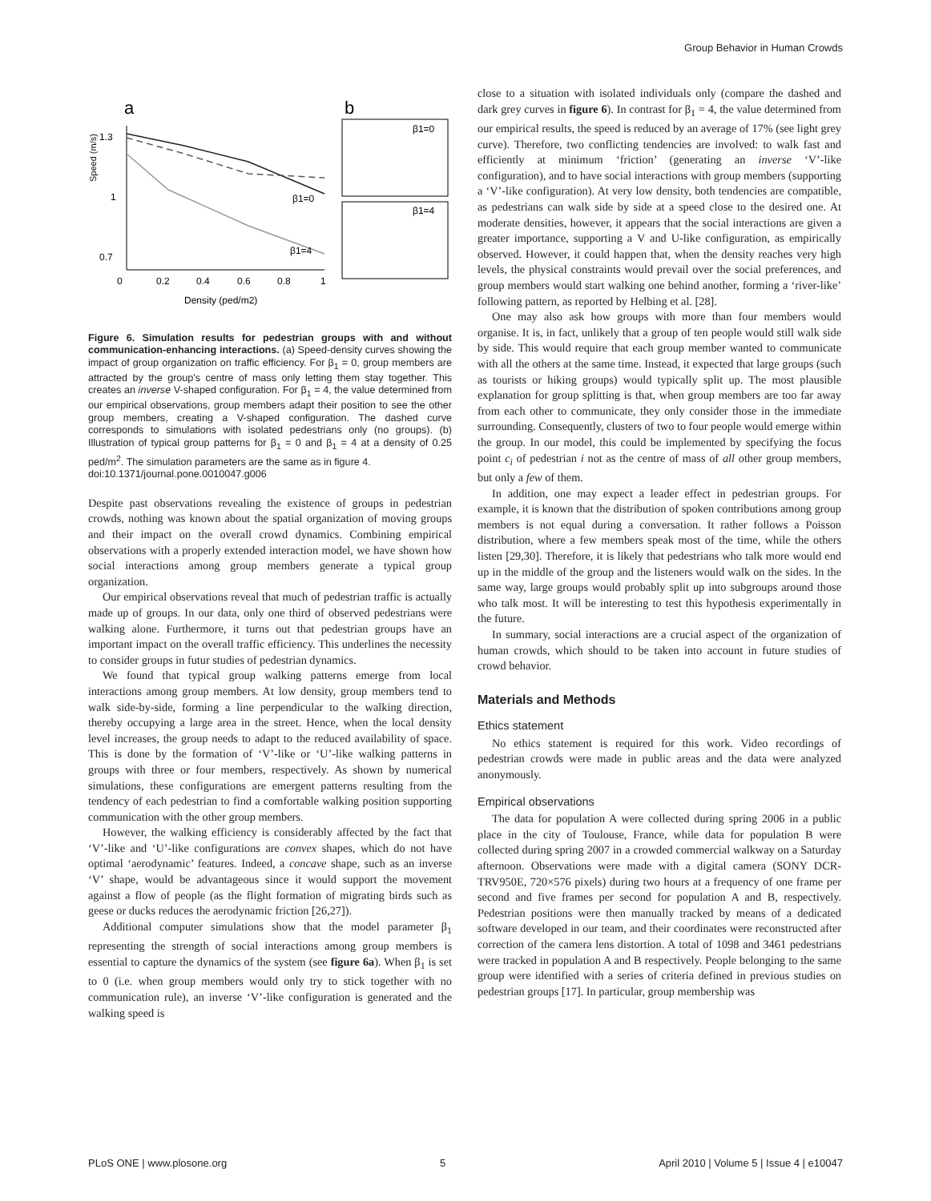Group Behavior in Human Crowds
a
b
1.3
1
0.7
0
0.2
0.4
0.6
0.8
1
Density (ped/m2)
Speed (m/s)
β1=0
β1=4
β1=0
β1=4
Figure 6. Simulation results for pedestrian groups with and without communication-enhancing interactions. (a) Speed-density curves showing the impact of group organization on traffic efficiency. For β<sub>1</sub> = 0, group members are attracted by the group's centre of mass only letting them stay together. This creates an inverse V-shaped configuration. For β<sub>1</sub> = 4, the value determined from our empirical observations, group members adapt their position to see the other group members, creating a V-shaped configuration. The dashed curve corresponds to simulations with isolated pedestrians only (no groups). (b) Illustration of typical group patterns for β<sub>1</sub> = 0 and β<sub>1</sub> = 4 at a density of 0.25 ped/m<sup>2</sup>. The simulation parameters are the same as in figure 4.
doi:10.1371/journal.pone.0010047.g006
Despite past observations revealing the existence of groups in pedestrian crowds, nothing was known about the spatial organization of moving groups and their impact on the overall crowd dynamics. Combining empirical observations with a properly extended interaction model, we have shown how social interactions among group members generate a typical group organization.
Our empirical observations reveal that much of pedestrian traffic is actually made up of groups. In our data, only one third of observed pedestrians were walking alone. Furthermore, it turns out that pedestrian groups have an important impact on the overall traffic efficiency. This underlines the necessity to consider groups in futur studies of pedestrian dynamics.
We found that typical group walking patterns emerge from local interactions among group members. At low density, group members tend to walk side-by-side, forming a line perpendicular to the walking direction, thereby occupying a large area in the street. Hence, when the local density level increases, the group needs to adapt to the reduced availability of space. This is done by the formation of ‘V’-like or ‘U’-like walking patterns in groups with three or four members, respectively. As shown by numerical simulations, these configurations are emergent patterns resulting from the tendency of each pedestrian to find a comfortable walking position supporting communication with the other group members.
However, the walking efficiency is considerably affected by the fact that ‘V’-like and ‘U’-like configurations are convex shapes, which do not have optimal ‘aerodynamic’ features. Indeed, a concave shape, such as an inverse ‘V’ shape, would be advantageous since it would support the movement against a flow of people (as the flight formation of migrating birds such as geese or ducks reduces the aerodynamic friction [26,27]).
Additional computer simulations show that the model parameter β<sub>1</sub> representing the strength of social interactions among group members is essential to capture the dynamics of the system (see figure 6a). When β<sub>1</sub> is set to 0 (i.e. when group members would only try to stick together with no communication rule), an inverse ‘V’-like configuration is generated and the walking speed is
close to a situation with isolated individuals only (compare the dashed and dark grey curves in figure 6). In contrast for β<sub>1</sub> = 4, the value determined from our empirical results, the speed is reduced by an average of 17% (see light grey curve). Therefore, two conflicting tendencies are involved: to walk fast and efficiently at minimum ‘friction’ (generating an inverse ‘V’-like configuration), and to have social interactions with group members (supporting a ‘V’-like configuration). At very low density, both tendencies are compatible, as pedestrians can walk side by side at a speed close to the desired one. At moderate densities, however, it appears that the social interactions are given a greater importance, supporting a V and U-like configuration, as empirically observed. However, it could happen that, when the density reaches very high levels, the physical constraints would prevail over the social preferences, and group members would start walking one behind another, forming a ‘river-like’ following pattern, as reported by Helbing et al. [28].
One may also ask how groups with more than four members would organise. It is, in fact, unlikely that a group of ten people would still walk side by side. This would require that each group member wanted to communicate with all the others at the same time. Instead, it expected that large groups (such as tourists or hiking groups) would typically split up. The most plausible explanation for group splitting is that, when group members are too far away from each other to communicate, they only consider those in the immediate surrounding. Consequently, clusters of two to four people would emerge within the group. In our model, this could be implemented by specifying the focus point c<sub>i</sub> of pedestrian i not as the centre of mass of all other group members, but only a few of them.
In addition, one may expect a leader effect in pedestrian groups. For example, it is known that the distribution of spoken contributions among group members is not equal during a conversation. It rather follows a Poisson distribution, where a few members speak most of the time, while the others listen [29,30]. Therefore, it is likely that pedestrians who talk more would end up in the middle of the group and the listeners would walk on the sides. In the same way, large groups would probably split up into subgroups around those who talk most. It will be interesting to test this hypothesis experimentally in the future.
In summary, social interactions are a crucial aspect of the organization of human crowds, which should to be taken into account in future studies of crowd behavior.
Materials and Methods
Ethics statement
No ethics statement is required for this work. Video recordings of pedestrian crowds were made in public areas and the data were analyzed anonymously.
Empirical observations
The data for population A were collected during spring 2006 in a public place in the city of Toulouse, France, while data for population B were collected during spring 2007 in a crowded commercial walkway on a Saturday afternoon. Observations were made with a digital camera (SONY DCR-TRV950E, 720×576 pixels) during two hours at a frequency of one frame per second and five frames per second for population A and B, respectively. Pedestrian positions were then manually tracked by means of a dedicated software developed in our team, and their coordinates were reconstructed after correction of the camera lens distortion. A total of 1098 and 3461 pedestrians were tracked in population A and B respectively. People belonging to the same group were identified with a series of criteria defined in previous studies on pedestrian groups [17]. In particular, group membership was
PLoS ONE | www.plosone.org 5 April 2010 | Volume 5 | Issue 4 | e10047